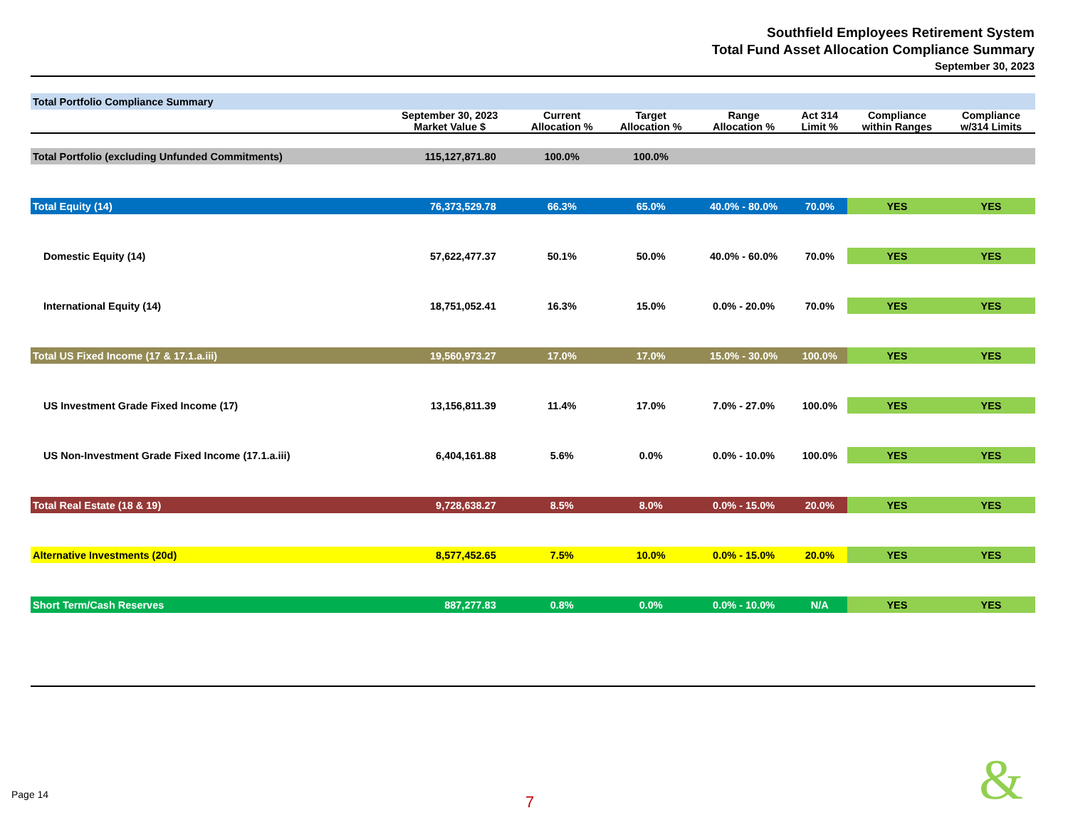Southfield Employees Retirement System
Total Fund Asset Allocation Compliance Summary
September 30, 2023
| Total Portfolio Compliance Summary | | | | | | | |
| | September 30, 2023 Market Value $ | Current Allocation % | Target Allocation % | Range Allocation % | Act 314 Limit % | Compliance within Ranges | Compliance w/314 Limits |
| Total Portfolio (excluding Unfunded Commitments) | 115,127,871.80 | 100.0% | 100.0% | | | | |
| Total Equity (14) | 76,373,529.78 | 66.3% | 65.0% | 40.0% - 80.0% | 70.0% | YES | YES |
| Domestic Equity (14) | 57,622,477.37 | 50.1% | 50.0% | 40.0% - 60.0% | 70.0% | YES | YES |
| International Equity (14) | 18,751,052.41 | 16.3% | 15.0% | 0.0% - 20.0% | 70.0% | YES | YES |
| Total US Fixed Income (17 & 17.1.a.iii) | 19,560,973.27 | 17.0% | 17.0% | 15.0% - 30.0% | 100.0% | YES | YES |
| US Investment Grade Fixed Income (17) | 13,156,811.39 | 11.4% | 17.0% | 7.0% - 27.0% | 100.0% | YES | YES |
| US Non-Investment Grade Fixed Income (17.1.a.iii) | 6,404,161.88 | 5.6% | 0.0% | 0.0% - 10.0% | 100.0% | YES | YES |
| Total Real Estate (18 & 19) | 9,728,638.27 | 8.5% | 8.0% | 0.0% - 15.0% | 20.0% | YES | YES |
| Alternative Investments (20d) | 8,577,452.65 | 7.5% | 10.0% | 0.0% - 15.0% | 20.0% | YES | YES |
| Short Term/Cash Reserves | 887,277.83 | 0.8% | 0.0% | 0.0% - 10.0% | N/A | YES | YES |
Page 14 7 &